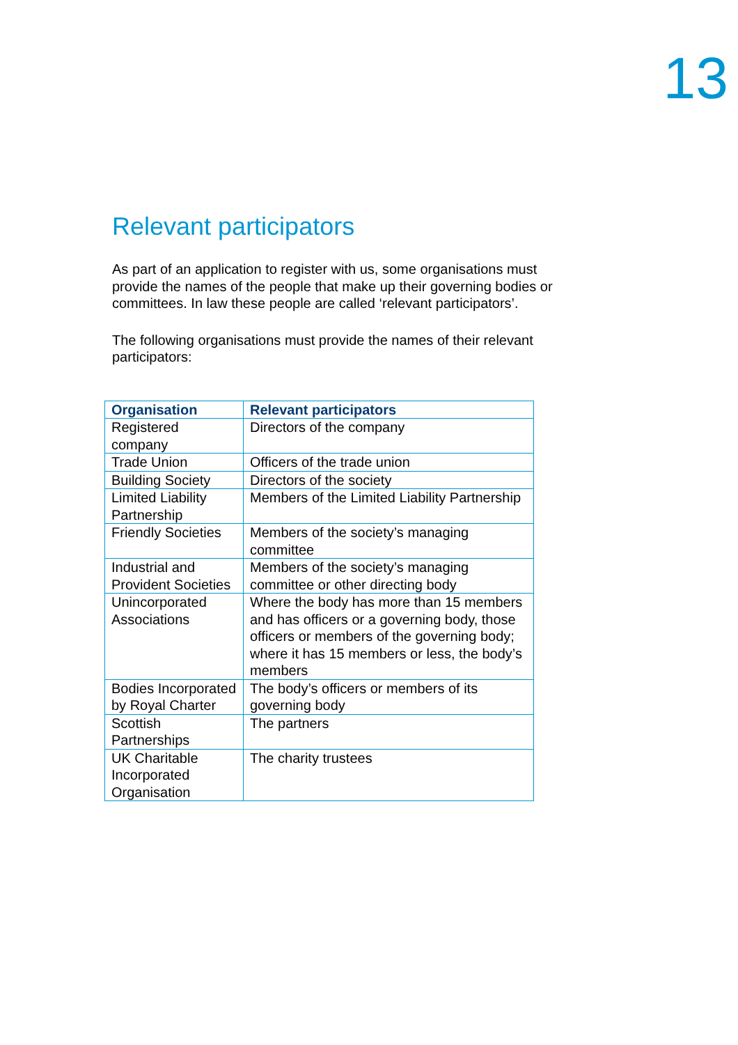13
Relevant participators
As part of an application to register with us, some organisations must provide the names of the people that make up their governing bodies or committees. In law these people are called ‘relevant participators’.
The following organisations must provide the names of their relevant participators:
| Organisation | Relevant participators |
| --- | --- |
| Registered company | Directors of the company |
| Trade Union | Officers of the trade union |
| Building Society | Directors of the society |
| Limited Liability Partnership | Members of the Limited Liability Partnership |
| Friendly Societies | Members of the society’s managing committee |
| Industrial and Provident Societies | Members of the society’s managing committee or other directing body |
| Unincorporated Associations | Where the body has more than 15 members and has officers or a governing body, those officers or members of the governing body; where it has 15 members or less, the body’s members |
| Bodies Incorporated by Royal Charter | The body’s officers or members of its governing body |
| Scottish Partnerships | The partners |
| UK Charitable Incorporated Organisation | The charity trustees |